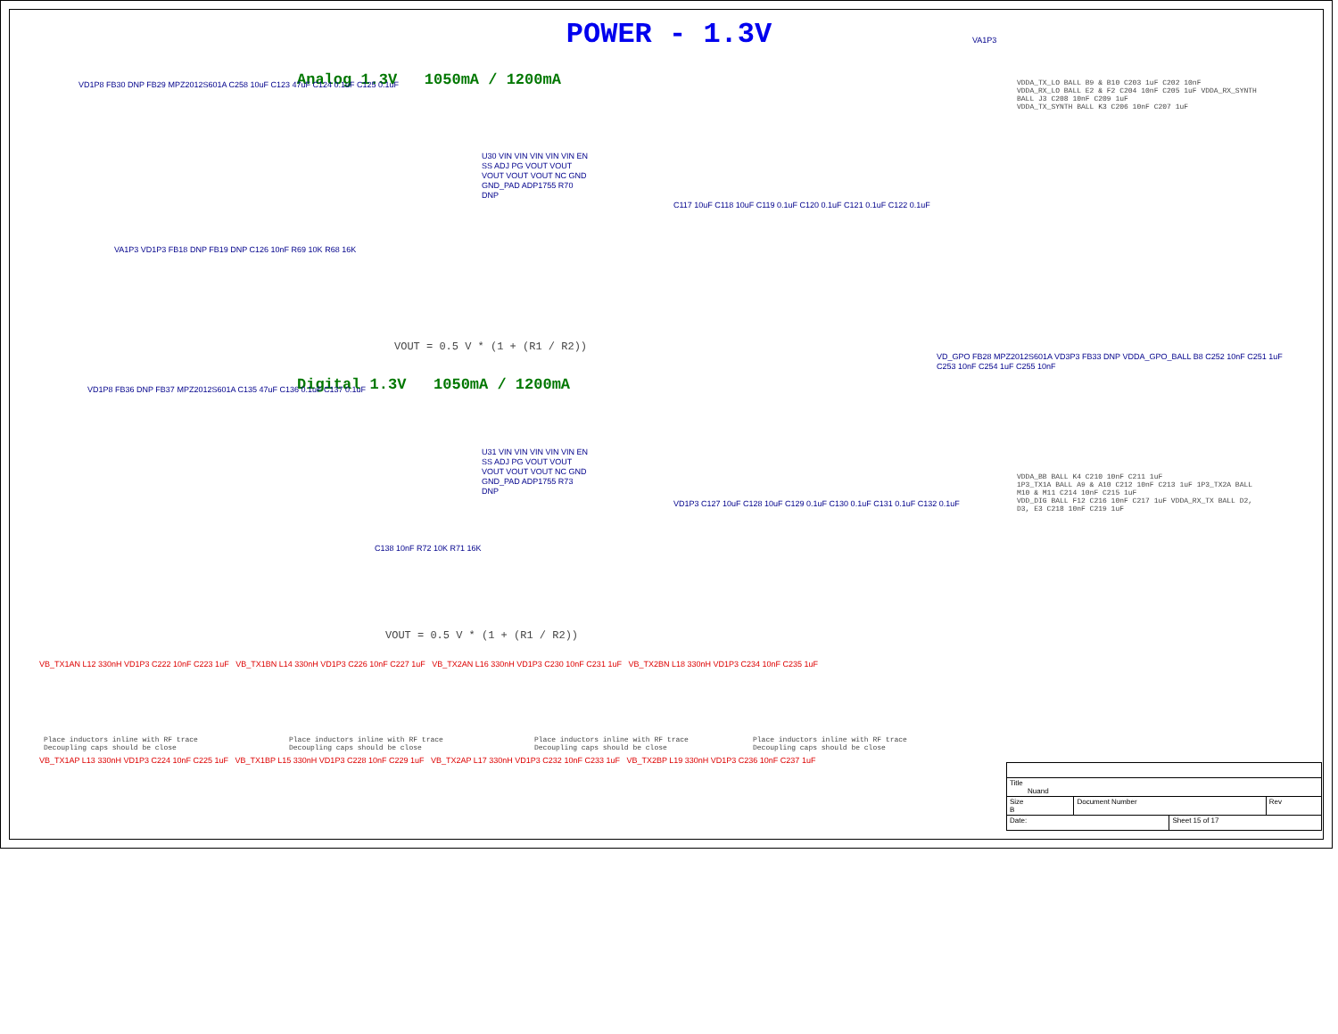POWER - 1.3V
Analog 1.3V 1050mA / 1200mA
VD1P8 FB30 DNP FB29 MPZ2012S601A C258 10uF C123 47uF C124 0.1uF C125 0.1uF
U30 VIN VIN VIN VIN VIN EN SS ADJ PG VOUT VOUT VOUT VOUT VOUT NC GND GND_PAD ADP1755 R70 DNP
C117 10uF C118 10uF C119 0.1uF C120 0.1uF C121 0.1uF C122 0.1uF
VA1P3 VD1P3 FB18 DNP FB19 DNP C126 10nF R69 10K R68 16K
VOUT = 0.5 V * (1 + (R1 / R2))
VA1P3
VDDA_TX_LO BALL B9 & B10 C203 1uF C202 10nF
VDDA_RX_LO BALL E2 & F2 C204 10nF C205 1uF VDDA_RX_SYNTH BALL J3 C208 10nF C209 1uF
VDDA_TX_SYNTH BALL K3 C206 10nF C207 1uF
Digital 1.3V 1050mA / 1200mA
VD1P8 FB36 DNP FB37 MPZ2012S601A C135 47uF C136 0.1uF C137 0.1uF
U31 VIN VIN VIN VIN VIN EN SS ADJ PG VOUT VOUT VOUT VOUT VOUT NC GND GND_PAD ADP1755 R73 DNP
VD1P3 C127 10uF C128 10uF C129 0.1uF C130 0.1uF C131 0.1uF C132 0.1uF
C138 10nF R72 10K R71 16K
VOUT = 0.5 V * (1 + (R1 / R2))
VD_GPO FB28 MPZ2012S601A VD3P3 FB33 DNP VDDA_GPO_BALL B8 C252 10nF C251 1uF C253 10nF C254 1uF C255 10nF
VDDA_BB BALL K4 C210 10nF C211 1uF
1P3_TX1A BALL A9 & A10 C212 10nF C213 1uF 1P3_TX2A BALL M10 & M11 C214 10nF C215 1uF
VDD_DIG BALL F12 C216 10nF C217 1uF VDDA_RX_TX BALL D2, D3, E3 C218 10nF C219 1uF
VB_TX1AN L12 330nH VD1P3 C222 10nF C223 1uF VB_TX1BN L14 330nH VD1P3 C226 10nF C227 1uF VB_TX2AN L16 330nH VD1P3 C230 10nF C231 1uF VB_TX2BN L18 330nH VD1P3 C234 10nF C235 1uF
Place inductors inline with RF trace
Decoupling caps should be close
Place inductors inline with RF trace
Decoupling caps should be close
Place inductors inline with RF trace
Decoupling caps should be close
Place inductors inline with RF trace
Decoupling caps should be close
VB_TX1AP L13 330nH VD1P3 C224 10nF C225 1uF VB_TX1BP L15 330nH VD1P3 C228 10nF C229 1uF VB_TX2AP L17 330nH VD1P3 C232 10nF C233 1uF VB_TX2BP L19 330nH VD1P3 C236 10nF C237 1uF
| Title Nuand | | | |
| Size B | Document Number | | Rev |
| Date: | | Sheet 15 of 17 | |